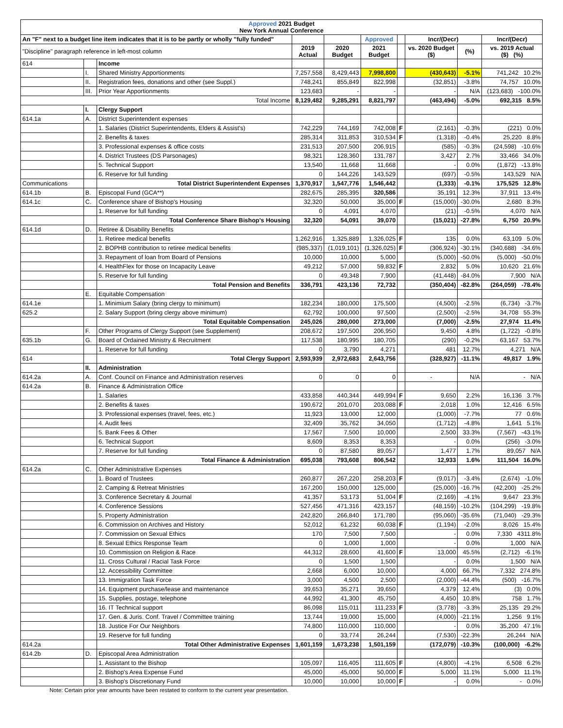| Approved 2021 Budget New York Annual Conference | | | | | | | | | |
| An "F" next to a budget line item indicates that it is to be partly or wholly "fully funded" | | | | | Approved | | Incr/(Decr) | | Incr/(Decr) |
| "Discipline" paragraph reference in left-most column | | | 2019 Actual | 2020 Budget | 2021 Budget | | vs. 2020 Budget ($) | (%) | vs. 2019 Actual ($) (%) |
| 614 | | Income | | | | | | | |
| | I. | Shared Ministry Apportionments | 7,257,558 | 8,429,443 | 7,998,800 | | (430,643) | -5.1% | 741,242 10.2% |
| | II. | Registration fees, donations and other (see Suppl.) | 748,241 | 855,849 | 822,998 | | (32,851) | -3.8% | 74,757 10.0% |
| | III. | Prior Year Apportionments | 123,683 | - | - | | - | N/A | (123,683) -100.0% |
| Total Income | | | 8,129,482 | 9,285,291 | 8,821,797 | | (463,494) | -5.0% | 692,315 8.5% |
| | I. | Clergy Support | | | | | | | |
| 614.1a | A. | District Superintendent expenses | | | | | | | |
| | | 1. Salaries (District Superintendents, Elders & Assist's) | 742,229 | 744,169 | 742,008 | F | (2,161) | -0.3% | (221) 0.0% |
| | | 2. Benefits & taxes | 285,314 | 311,853 | 310,534 | F | (1,318) | -0.4% | 25,220 8.8% |
| | | 3. Professional expenses & office costs | 231,513 | 207,500 | 206,915 | | (585) | -0.3% | (24,598) -10.6% |
| | | 4. District Trustees (DS Parsonages) | 98,321 | 128,360 | 131,787 | | 3,427 | 2.7% | 33,466 34.0% |
| | | 5. Technical Support | 13,540 | 11,668 | 11,668 | | - | 0.0% | (1,872) -13.8% |
| | | 6. Reserve for full funding | 0 | 144,226 | 143,529 | | (697) | -0.5% | 143,529 N/A |
| Communications | | Total District Superintendent Expenses | 1,370,917 | 1,547,776 | 1,546,442 | | (1,333) | -0.1% | 175,525 12.8% |
| 614.1b | B. | Episcopal Fund (GCA**) | 282,675 | 285,395 | 320,586 | | 35,191 | 12.3% | 37,911 13.4% |
| 614.1c | C. | Conference share of Bishop's Housing | 32,320 | 50,000 | 35,000 | F | (15,000) | -30.0% | 2,680 8.3% |
| | | 1. Reserve for full funding | 0 | 4,091 | 4,070 | | (21) | -0.5% | 4,070 N/A |
| | | Total Conference Share Bishop's Housing | 32,320 | 54,091 | 39,070 | | (15,021) | -27.8% | 6,750 20.9% |
| 614.1d | D. | Retiree & Disability Benefits | | | | | | | |
| | | 1. Retiree medical benefits | 1,262,916 | 1,325,889 | 1,326,025 | F | 135 | 0.0% | 63,109 5.0% |
| | | 2. BOPHB contribution to retiree medical benefits | (985,337) | (1,019,101) | (1,326,025) | F | (306,924) | -30.1% | (340,688) -34.6% |
| | | 3. Repayment of loan from Board of Pensions | 10,000 | 10,000 | 5,000 | | (5,000) | -50.0% | (5,000) -50.0% |
| | | 4. HealthFlex for those on Incapacity Leave | 49,212 | 57,000 | 59,832 | F | 2,832 | 5.0% | 10,620 21.6% |
| | | 5. Reserve for full funding | 0 | 49,348 | 7,900 | | (41,448) | -84.0% | 7,900 N/A |
| | | Total Pension and Benefits | 336,791 | 423,136 | 72,732 | | (350,404) | -82.8% | (264,059) -78.4% |
| | E. | Equitable Compensation | | | | | | | |
| 614.1e | | 1. Minimium Salary (bring clergy to minimum) | 182,234 | 180,000 | 175,500 | | (4,500) | -2.5% | (6,734) -3.7% |
| 625.2 | | 2. Salary Support (bring clergy above minimum) | 62,792 | 100,000 | 97,500 | | (2,500) | -2.5% | 34,708 55.3% |
| | | Total Equitable Compensation | 245,026 | 280,000 | 273,000 | | (7,000) | -2.5% | 27,974 11.4% |
| | F. | Other Programs of Clergy Support (see Supplement) | 208,672 | 197,500 | 206,950 | | 9,450 | 4.8% | (1,722) -0.8% |
| 635.1b | G. | Board of Ordained Ministry & Recruitment | 117,538 | 180,995 | 180,705 | | (290) | -0.2% | 63,167 53.7% |
| | | 1. Reserve for full funding | 0 | 3,790 | 4,271 | | 481 | 12.7% | 4,271 N/A |
| 614 | | Total Clergy Support | 2,593,939 | 2,972,683 | 2,643,756 | | (328,927) | -11.1% | 49,817 1.9% |
| | II. | Administration | | | | | | | |
| 614.2a | A. | Conf. Council on Finance and Administration reserves | 0 | 0 | 0 | | - | N/A | - N/A |
| 614.2a | B. | Finance & Administration Office | | | | | | | |
| | | 1. Salaries | 433,858 | 440,344 | 449,994 | F | 9,650 | 2.2% | 16,136 3.7% |
| | | 2. Benefits & taxes | 190,672 | 201,070 | 203,088 | F | 2,018 | 1.0% | 12,416 6.5% |
| | | 3. Professional expenses (travel, fees, etc.) | 11,923 | 13,000 | 12,000 | | (1,000) | -7.7% | 77 0.6% |
| | | 4. Audit fees | 32,409 | 35,762 | 34,050 | | (1,712) | -4.8% | 1,641 5.1% |
| | | 5. Bank Fees & Other | 17,567 | 7,500 | 10,000 | | 2,500 | 33.3% | (7,567) -43.1% |
| | | 6. Technical Support | 8,609 | 8,353 | 8,353 | | - | 0.0% | (256) -3.0% |
| | | 7. Reserve for full funding | 0 | 87,580 | 89,057 | | 1,477 | 1.7% | 89,057 N/A |
| | | Total Finance & Administration | 695,038 | 793,608 | 806,542 | | 12,933 | 1.6% | 111,504 16.0% |
| 614.2a | C. | Other Administrative Expenses | | | | | | | |
| | | 1. Board of Trustees | 260,877 | 267,220 | 258,203 | F | (9,017) | -3.4% | (2,674) -1.0% |
| | | 2. Camping & Retreat Ministries | 167,200 | 150,000 | 125,000 | | (25,000) | -16.7% | (42,200) -25.2% |
| | | 3. Conference Secretary & Journal | 41,357 | 53,173 | 51,004 | F | (2,169) | -4.1% | 9,647 23.3% |
| | | 4. Conference Sessions | 527,456 | 471,316 | 423,157 | | (48,159) | -10.2% | (104,299) -19.8% |
| | | 5. Property Administration | 242,820 | 266,840 | 171,780 | | (95,060) | -35.6% | (71,040) -29.3% |
| | | 6. Commission on Archives and History | 52,012 | 61,232 | 60,038 | F | (1,194) | -2.0% | 8,026 15.4% |
| | | 7. Commission on Sexual Ethics | 170 | 7,500 | 7,500 | | - | 0.0% | 7,330 4311.8% |
| | | 8. Sexual Ethics Response Team | 0 | 1,000 | 1,000 | | - | 0.0% | 1,000 N/A |
| | | 10. Commission on Religion & Race | 44,312 | 28,600 | 41,600 | F | 13,000 | 45.5% | (2,712) -6.1% |
| | | 11. Cross Cultural / Racial Task Force | 0 | 1,500 | 1,500 | | - | 0.0% | 1,500 N/A |
| | | 12. Accessibility Committee | 2,668 | 6,000 | 10,000 | | 4,000 | 66.7% | 7,332 274.8% |
| | | 13. Immigration Task Force | 3,000 | 4,500 | 2,500 | | (2,000) | -44.4% | (500) -16.7% |
| | | 14. Equipment purchase/lease and maintenance | 39,653 | 35,271 | 39,650 | | 4,379 | 12.4% | (3) 0.0% |
| | | 15. Supplies, postage, telephone | 44,992 | 41,300 | 45,750 | | 4,450 | 10.8% | 758 1.7% |
| | | 16. IT Technical support | 86,098 | 115,011 | 111,233 | F | (3,778) | -3.3% | 25,135 29.2% |
| | | 17. Gen. & Juris. Conf. Travel / Committee training | 13,744 | 19,000 | 15,000 | | (4,000) | -21.1% | 1,256 9.1% |
| | | 18. Justice For Our Neighbors | 74,800 | 110,000 | 110,000 | | - | 0.0% | 35,200 47.1% |
| | | 19. Reserve for full funding | 0 | 33,774 | 26,244 | | (7,530) | -22.3% | 26,244 N/A |
| 614.2a | | Total Other Administrative Expenses | 1,601,159 | 1,673,238 | 1,501,159 | | (172,079) | -10.3% | (100,000) -6.2% |
| 614.2b | D. | Episcopal Area Administration | | | | | | | |
| | | 1. Assistant to the Bishop | 105,097 | 116,405 | 111,605 | F | (4,800) | -4.1% | 6,508 6.2% |
| | | 2. Bishop's Area Expense Fund | 45,000 | 45,000 | 50,000 | F | 5,000 | 11.1% | 5,000 11.1% |
| | | 3. Bishop's Discretionary Fund | 10,000 | 10,000 | 10,000 | F | - | 0.0% | - 0.0% |
Note: Certain prior year amounts have been restated to conform to the current year presentation.